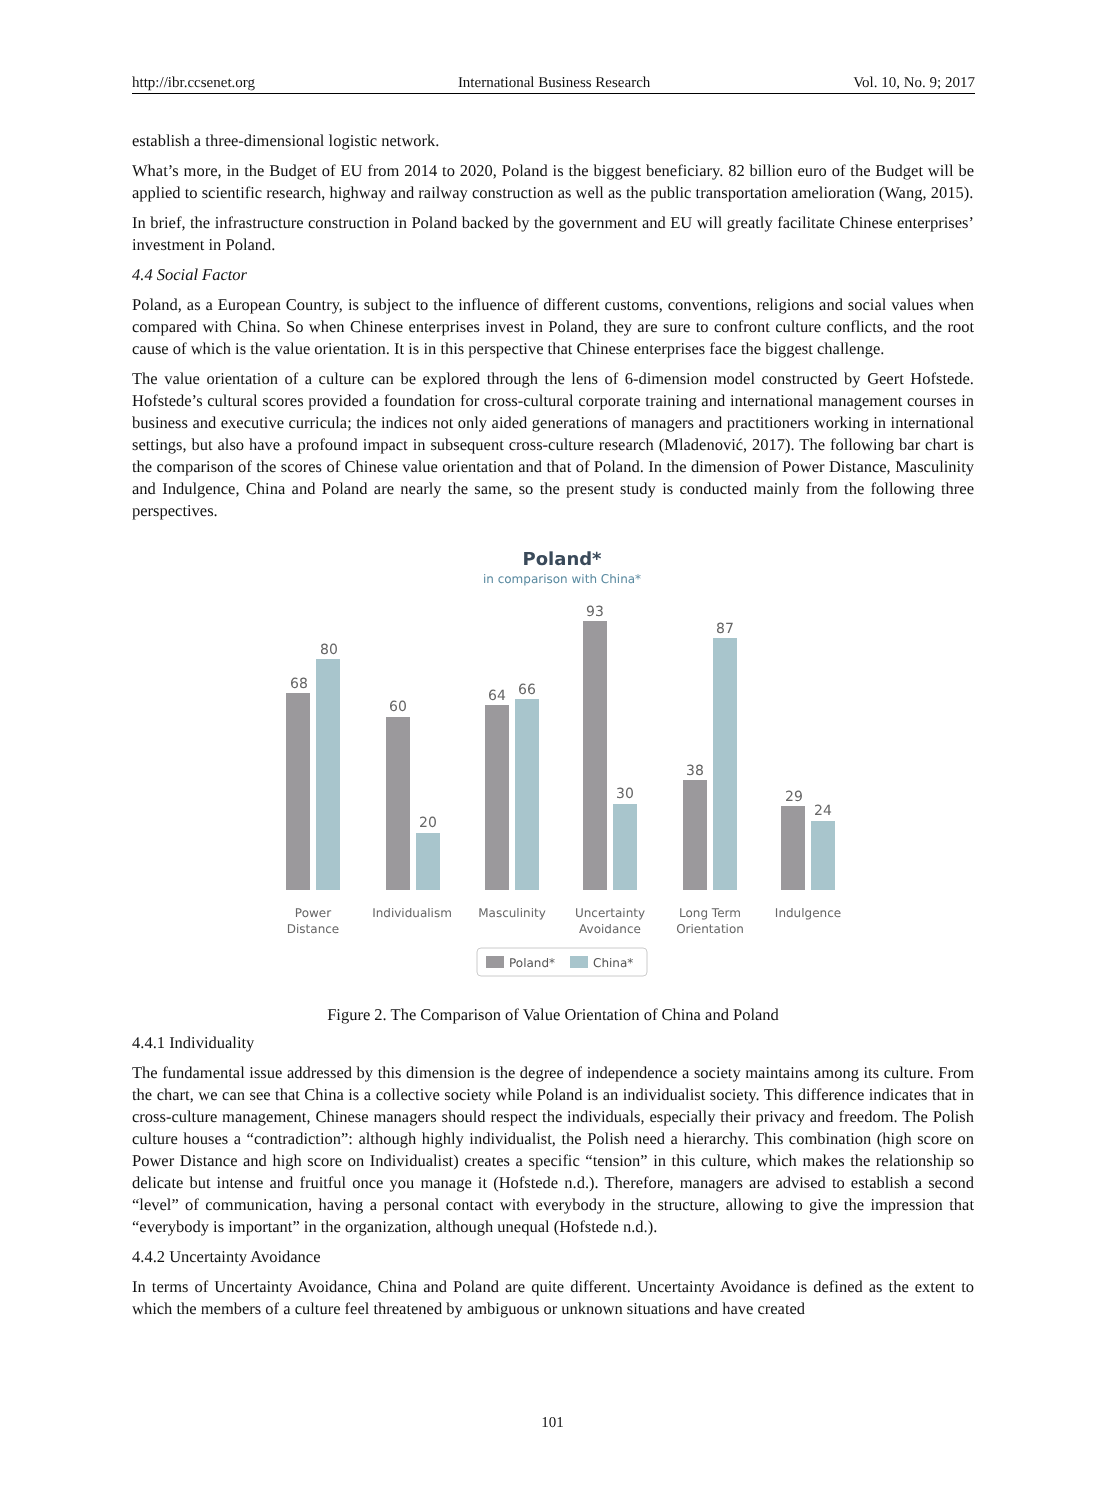http://ibr.ccsenet.org International Business Research Vol. 10, No. 9; 2017
establish a three-dimensional logistic network.
What’s more, in the Budget of EU from 2014 to 2020, Poland is the biggest beneficiary. 82 billion euro of the Budget will be applied to scientific research, highway and railway construction as well as the public transportation amelioration (Wang, 2015).
In brief, the infrastructure construction in Poland backed by the government and EU will greatly facilitate Chinese enterprises’ investment in Poland.
4.4 Social Factor
Poland, as a European Country, is subject to the influence of different customs, conventions, religions and social values when compared with China. So when Chinese enterprises invest in Poland, they are sure to confront culture conflicts, and the root cause of which is the value orientation. It is in this perspective that Chinese enterprises face the biggest challenge.
The value orientation of a culture can be explored through the lens of 6-dimension model constructed by Geert Hofstede. Hofstede’s cultural scores provided a foundation for cross-cultural corporate training and international management courses in business and executive curricula; the indices not only aided generations of managers and practitioners working in international settings, but also have a profound impact in subsequent cross-culture research (Mladenović, 2017). The following bar chart is the comparison of the scores of Chinese value orientation and that of Poland. In the dimension of Power Distance, Masculinity and Indulgence, China and Poland are nearly the same, so the present study is conducted mainly from the following three perspectives.
Poland*
in comparison with China*
68
80
60
20
64
66
93
30
38
87
29
24
Power
Distance
Individualism
Masculinity
Uncertainty
Avoidance
Long Term
Orientation
Indulgence
Poland*
China*
Figure 2. The Comparison of Value Orientation of China and Poland
4.4.1 Individuality
The fundamental issue addressed by this dimension is the degree of independence a society maintains among its culture. From the chart, we can see that China is a collective society while Poland is an individualist society. This difference indicates that in cross-culture management, Chinese managers should respect the individuals, especially their privacy and freedom. The Polish culture houses a “contradiction”: although highly individualist, the Polish need a hierarchy. This combination (high score on Power Distance and high score on Individualist) creates a specific “tension” in this culture, which makes the relationship so delicate but intense and fruitful once you manage it (Hofstede n.d.). Therefore, managers are advised to establish a second “level” of communication, having a personal contact with everybody in the structure, allowing to give the impression that “everybody is important” in the organization, although unequal (Hofstede n.d.).
4.4.2 Uncertainty Avoidance
In terms of Uncertainty Avoidance, China and Poland are quite different. Uncertainty Avoidance is defined as the extent to which the members of a culture feel threatened by ambiguous or unknown situations and have created
101